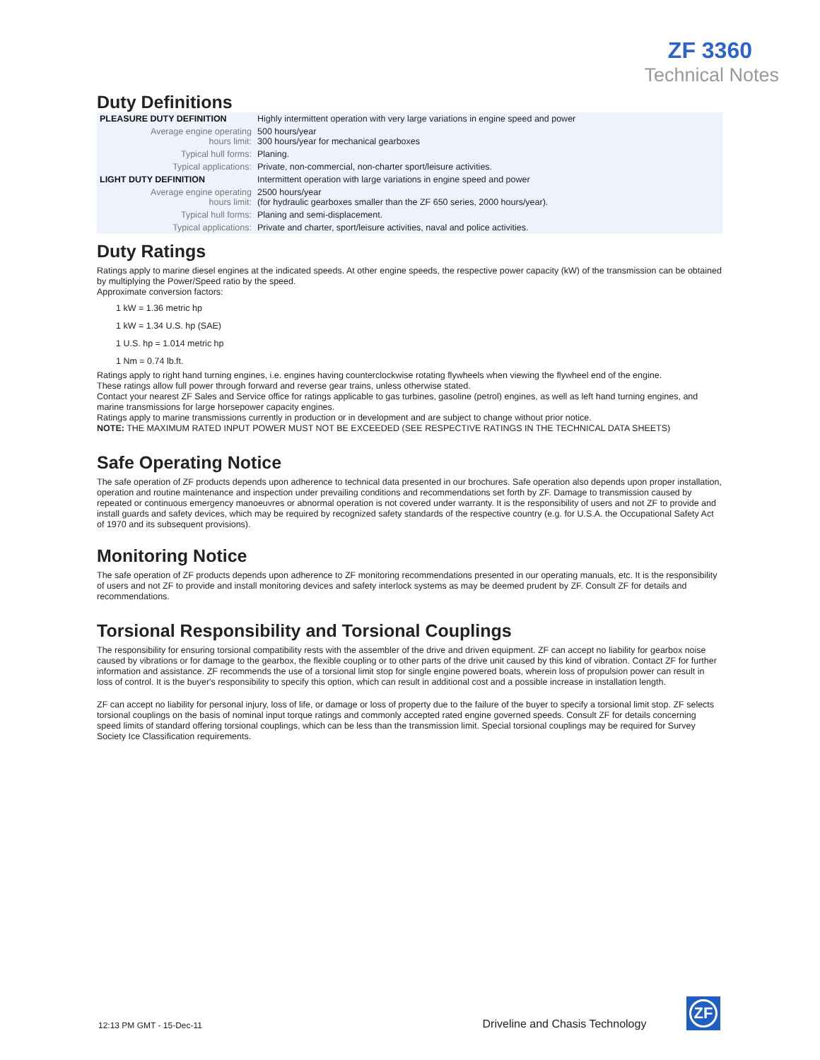ZF 3360
Technical Notes
Duty Definitions
| PLEASURE DUTY DEFINITION | Highly intermittent operation with very large variations in engine speed and power |
| Average engine operating hours limit: | 500 hours/year 300 hours/year for mechanical gearboxes |
| Typical hull forms: | Planing. |
| Typical applications: | Private, non-commercial, non-charter sport/leisure activities. |
| LIGHT DUTY DEFINITION | Intermittent operation with large variations in engine speed and power |
| Average engine operating hours limit: | 2500 hours/year (for hydraulic gearboxes smaller than the ZF 650 series, 2000 hours/year). |
| Typical hull forms: | Planing and semi-displacement. |
| Typical applications: | Private and charter, sport/leisure activities, naval and police activities. |
Duty Ratings
Ratings apply to marine diesel engines at the indicated speeds. At other engine speeds, the respective power capacity (kW) of the transmission can be obtained by multiplying the Power/Speed ratio by the speed.
Approximate conversion factors:
1 kW = 1.36 metric hp
1 kW = 1.34 U.S. hp (SAE)
1 U.S. hp = 1.014 metric hp
1 Nm = 0.74 lb.ft.
Ratings apply to right hand turning engines, i.e. engines having counterclockwise rotating flywheels when viewing the flywheel end of the engine.
These ratings allow full power through forward and reverse gear trains, unless otherwise stated.
Contact your nearest ZF Sales and Service office for ratings applicable to gas turbines, gasoline (petrol) engines, as well as left hand turning engines, and marine transmissions for large horsepower capacity engines.
Ratings apply to marine transmissions currently in production or in development and are subject to change without prior notice.
NOTE: THE MAXIMUM RATED INPUT POWER MUST NOT BE EXCEEDED (SEE RESPECTIVE RATINGS IN THE TECHNICAL DATA SHEETS)
Safe Operating Notice
The safe operation of ZF products depends upon adherence to technical data presented in our brochures. Safe operation also depends upon proper installation, operation and routine maintenance and inspection under prevailing conditions and recommendations set forth by ZF. Damage to transmission caused by repeated or continuous emergency manoeuvres or abnormal operation is not covered under warranty. It is the responsibility of users and not ZF to provide and install guards and safety devices, which may be required by recognized safety standards of the respective country (e.g. for U.S.A. the Occupational Safety Act of 1970 and its subsequent provisions).
Monitoring Notice
The safe operation of ZF products depends upon adherence to ZF monitoring recommendations presented in our operating manuals, etc. It is the responsibility of users and not ZF to provide and install monitoring devices and safety interlock systems as may be deemed prudent by ZF. Consult ZF for details and recommendations.
Torsional Responsibility and Torsional Couplings
The responsibility for ensuring torsional compatibility rests with the assembler of the drive and driven equipment. ZF can accept no liability for gearbox noise caused by vibrations or for damage to the gearbox, the flexible coupling or to other parts of the drive unit caused by this kind of vibration. Contact ZF for further information and assistance. ZF recommends the use of a torsional limit stop for single engine powered boats, wherein loss of propulsion power can result in loss of control. It is the buyer's responsibility to specify this option, which can result in additional cost and a possible increase in installation length.
ZF can accept no liability for personal injury, loss of life, or damage or loss of property due to the failure of the buyer to specify a torsional limit stop. ZF selects torsional couplings on the basis of nominal input torque ratings and commonly accepted rated engine governed speeds. Consult ZF for details concerning speed limits of standard offering torsional couplings, which can be less than the transmission limit. Special torsional couplings may be required for Survey Society Ice Classification requirements.
12:13 PM GMT - 15-Dec-11
Driveline and Chasis Technology
ZF